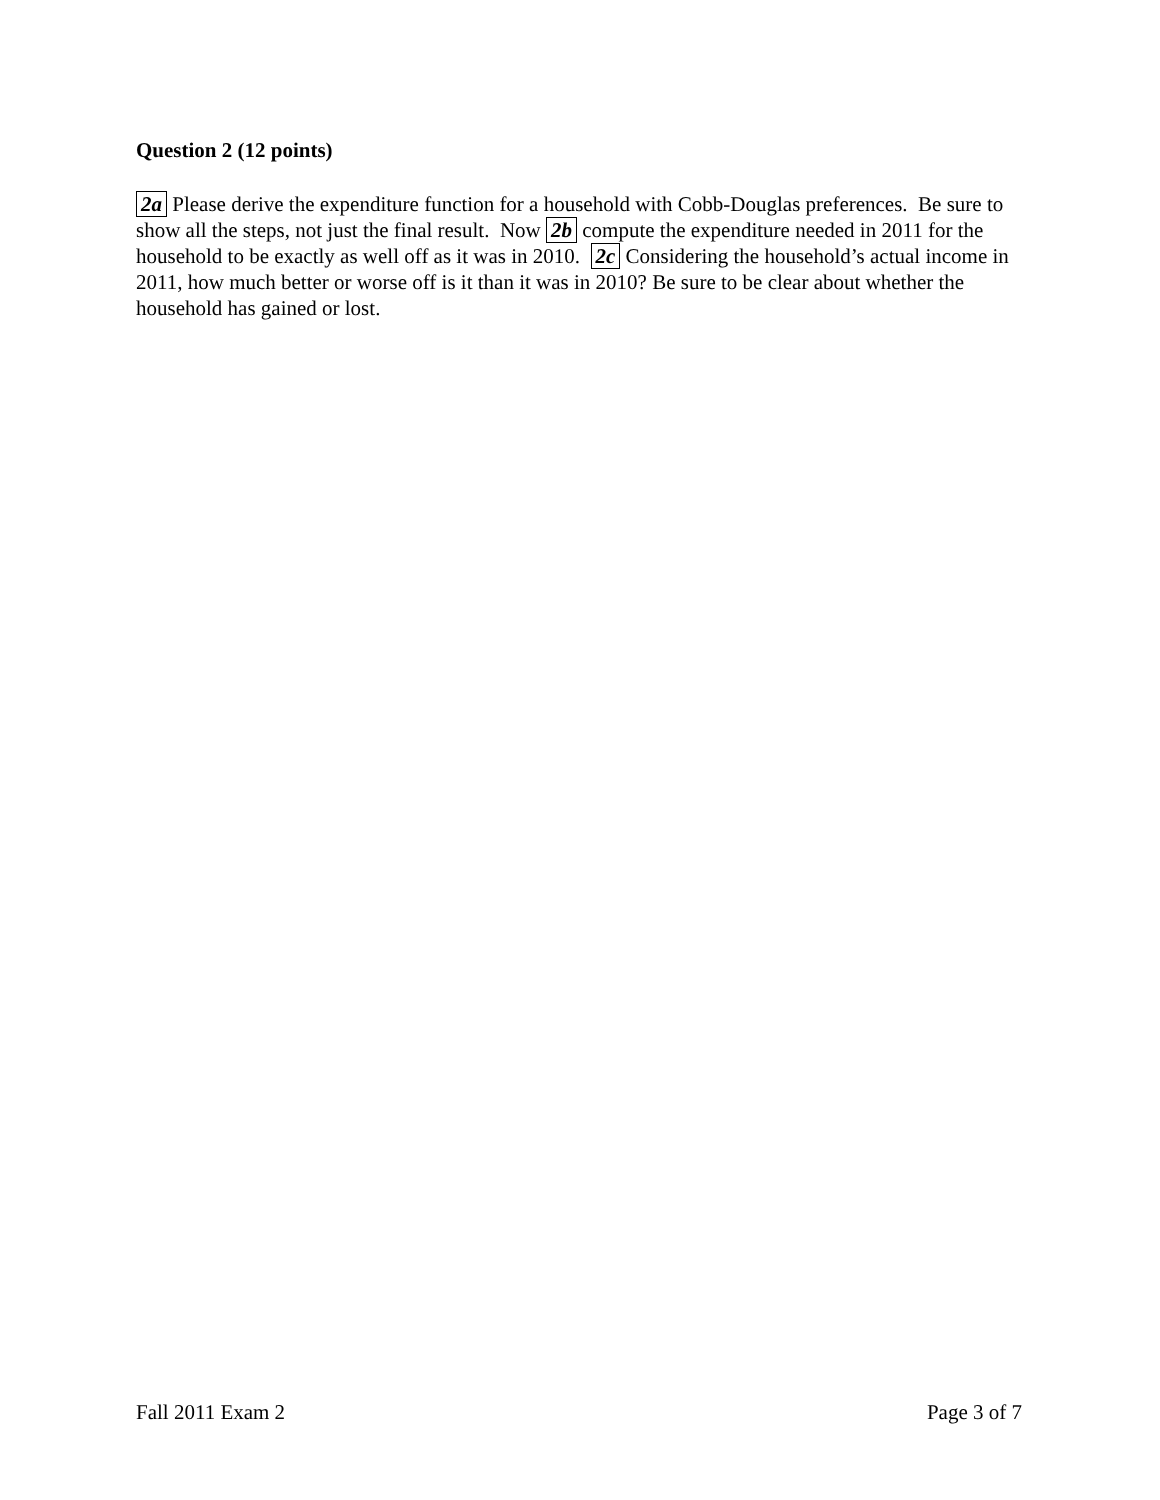Question 2 (12 points)
2a Please derive the expenditure function for a household with Cobb-Douglas preferences. Be sure to show all the steps, not just the final result. Now 2b compute the expenditure needed in 2011 for the household to be exactly as well off as it was in 2010. 2c Considering the household’s actual income in 2011, how much better or worse off is it than it was in 2010? Be sure to be clear about whether the household has gained or lost.
Fall 2011 Exam 2 Page 3 of 7